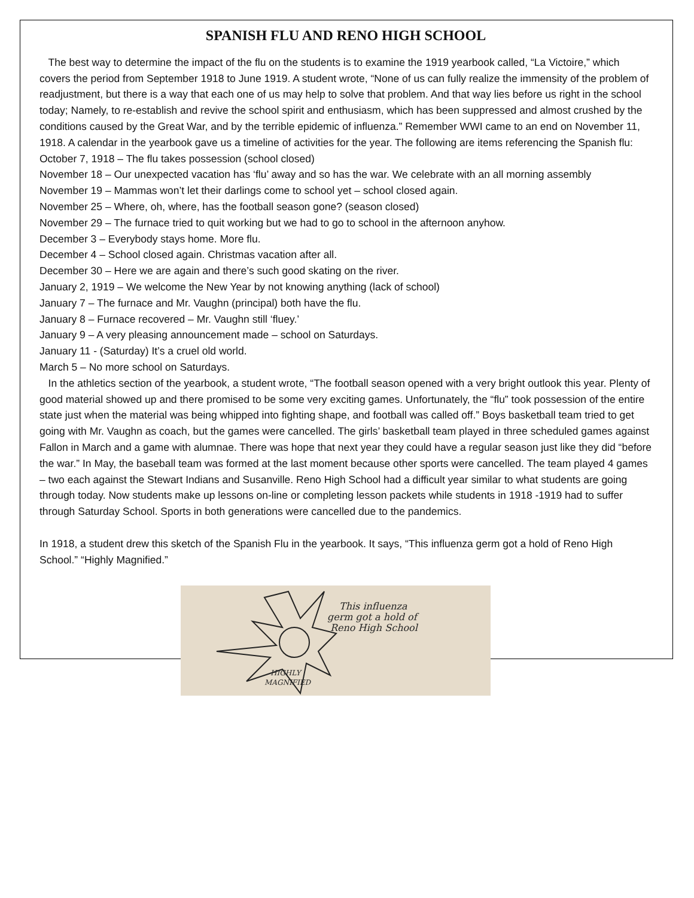SPANISH FLU AND RENO HIGH SCHOOL
The best way to determine the impact of the flu on the students is to examine the 1919 yearbook called, “La Victoire,” which covers the period from September 1918 to June 1919. A student wrote, “None of us can fully realize the immensity of the problem of readjustment, but there is a way that each one of us may help to solve that problem. And that way lies before us right in the school today; Namely, to re-establish and revive the school spirit and enthusiasm, which has been suppressed and almost crushed by the conditions caused by the Great War, and by the terrible epidemic of influenza.” Remember WWI came to an end on November 11, 1918. A calendar in the yearbook gave us a timeline of activities for the year. The following are items referencing the Spanish flu:
October 7, 1918 – The flu takes possession (school closed)
November 18 – Our unexpected vacation has ‘flu’ away and so has the war. We celebrate with an all morning assembly
November 19 – Mammas won’t let their darlings come to school yet – school closed again.
November 25 – Where, oh, where, has the football season gone? (season closed)
November 29 – The furnace tried to quit working but we had to go to school in the afternoon anyhow.
December 3 – Everybody stays home. More flu.
December 4 – School closed again. Christmas vacation after all.
December 30 – Here we are again and there’s such good skating on the river.
January 2, 1919 – We welcome the New Year by not knowing anything (lack of school)
January 7 – The furnace and Mr. Vaughn (principal) both have the flu.
January 8 – Furnace recovered – Mr. Vaughn still ‘fluey.’
January 9 – A very pleasing announcement made – school on Saturdays.
January 11 - (Saturday) It’s a cruel old world.
March 5 – No more school on Saturdays.
In the athletics section of the yearbook, a student wrote, “The football season opened with a very bright outlook this year. Plenty of good material showed up and there promised to be some very exciting games. Unfortunately, the “flu” took possession of the entire state just when the material was being whipped into fighting shape, and football was called off.” Boys basketball team tried to get going with Mr. Vaughn as coach, but the games were cancelled. The girls’ basketball team played in three scheduled games against Fallon in March and a game with alumnae. There was hope that next year they could have a regular season just like they did “before the war.” In May, the baseball team was formed at the last moment because other sports were cancelled. The team played 4 games – two each against the Stewart Indians and Susanville. Reno High School had a difficult year similar to what students are going through today. Now students make up lessons on-line or completing lesson packets while students in 1918 -1919 had to suffer through Saturday School. Sports in both generations were cancelled due to the pandemics.
In 1918, a student drew this sketch of the Spanish Flu in the yearbook. It says, “This influenza germ got a hold of Reno High School.” “Highly Magnified.”
This influenza
germ got a hold of
Reno High School
HIGHLY
MAGNIFIED